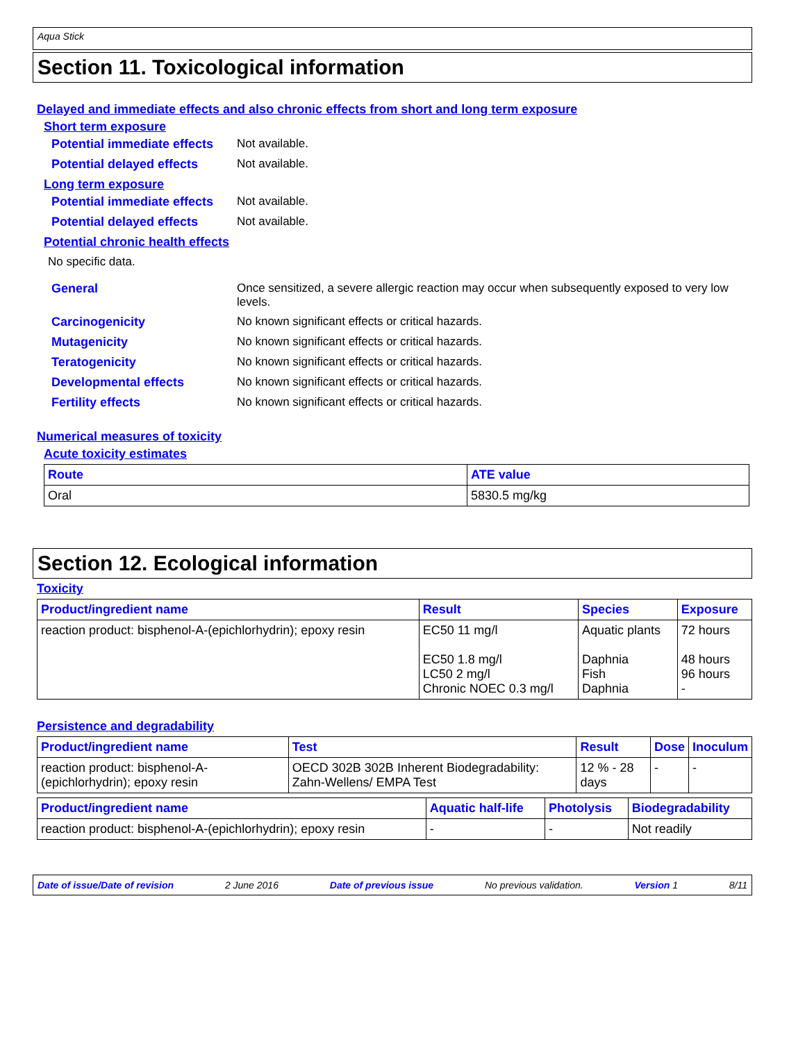Aqua Stick
Section 11. Toxicological information
Delayed and immediate effects and also chronic effects from short and long term exposure
Short term exposure
Potential immediate effects
Not available.
Potential delayed effects
Not available.
Long term exposure
Potential immediate effects
Not available.
Potential delayed effects
Not available.
Potential chronic health effects
No specific data.
General Once sensitized, a severe allergic reaction may occur when subsequently exposed to very low levels.
Carcinogenicity No known significant effects or critical hazards.
Mutagenicity No known significant effects or critical hazards.
Teratogenicity No known significant effects or critical hazards.
Developmental effects No known significant effects or critical hazards.
Fertility effects No known significant effects or critical hazards.
Numerical measures of toxicity
Acute toxicity estimates
| Route | ATE value |
| --- | --- |
| Oral | 5830.5 mg/kg |
Section 12. Ecological information
Toxicity
| Product/ingredient name | Result | Species | Exposure |
| --- | --- | --- | --- |
| reaction product: bisphenol-A-(epichlorhydrin); epoxy resin | EC50 11 mg/l EC50 1.8 mg/l LC50 2 mg/l Chronic NOEC 0.3 mg/l | Aquatic plants Daphnia Fish Daphnia | 72 hours 48 hours 96 hours - |
Persistence and degradability
| Product/ingredient name | Test | Result | Dose | Inoculum |
| --- | --- | --- | --- | --- |
| reaction product: bisphenol-A-(epichlorhydrin); epoxy resin | OECD 302B 302B Inherent Biodegradability: Zahn-Wellens/ EMPA Test | 12 % - 28 days | - | - |
| Product/ingredient name | Aquatic half-life | Photolysis | Biodegradability |
| --- | --- | --- | --- |
| reaction product: bisphenol-A-(epichlorhydrin); epoxy resin | - | - | Not readily |
Date of issue/Date of revision 2 June 2016 Date of previous issue No previous validation. Version 1 8/11